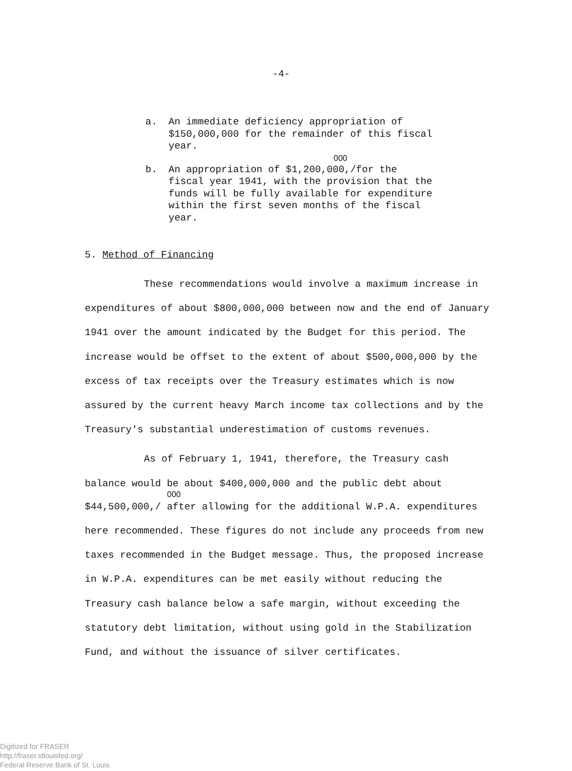-4-
a. An immediate deficiency appropriation of $150,000,000 for the remainder of this fiscal year.
000
b. An appropriation of $1,200,000,/for the fiscal year 1941, with the provision that the funds will be fully available for expenditure within the first seven months of the fiscal year.
5. Method of Financing
These recommendations would involve a maximum increase in expenditures of about $800,000,000 between now and the end of January 1941 over the amount indicated by the Budget for this period. The increase would be offset to the extent of about $500,000,000 by the excess of tax receipts over the Treasury estimates which is now assured by the current heavy March income tax collections and by the Treasury's substantial underestimation of customs revenues.
As of February 1, 1941, therefore, the Treasury cash balance would be about $400,000,000 and the public debt about
000
$44,500,000,/ after allowing for the additional W.P.A. expenditures here recommended. These figures do not include any proceeds from new taxes recommended in the Budget message. Thus, the proposed increase in W.P.A. expenditures can be met easily without reducing the Treasury cash balance below a safe margin, without exceeding the statutory debt limitation, without using gold in the Stabilization Fund, and without the issuance of silver certificates.
Digitized for FRASER
http://fraser.stlouisfed.org/
Federal Reserve Bank of St. Louis